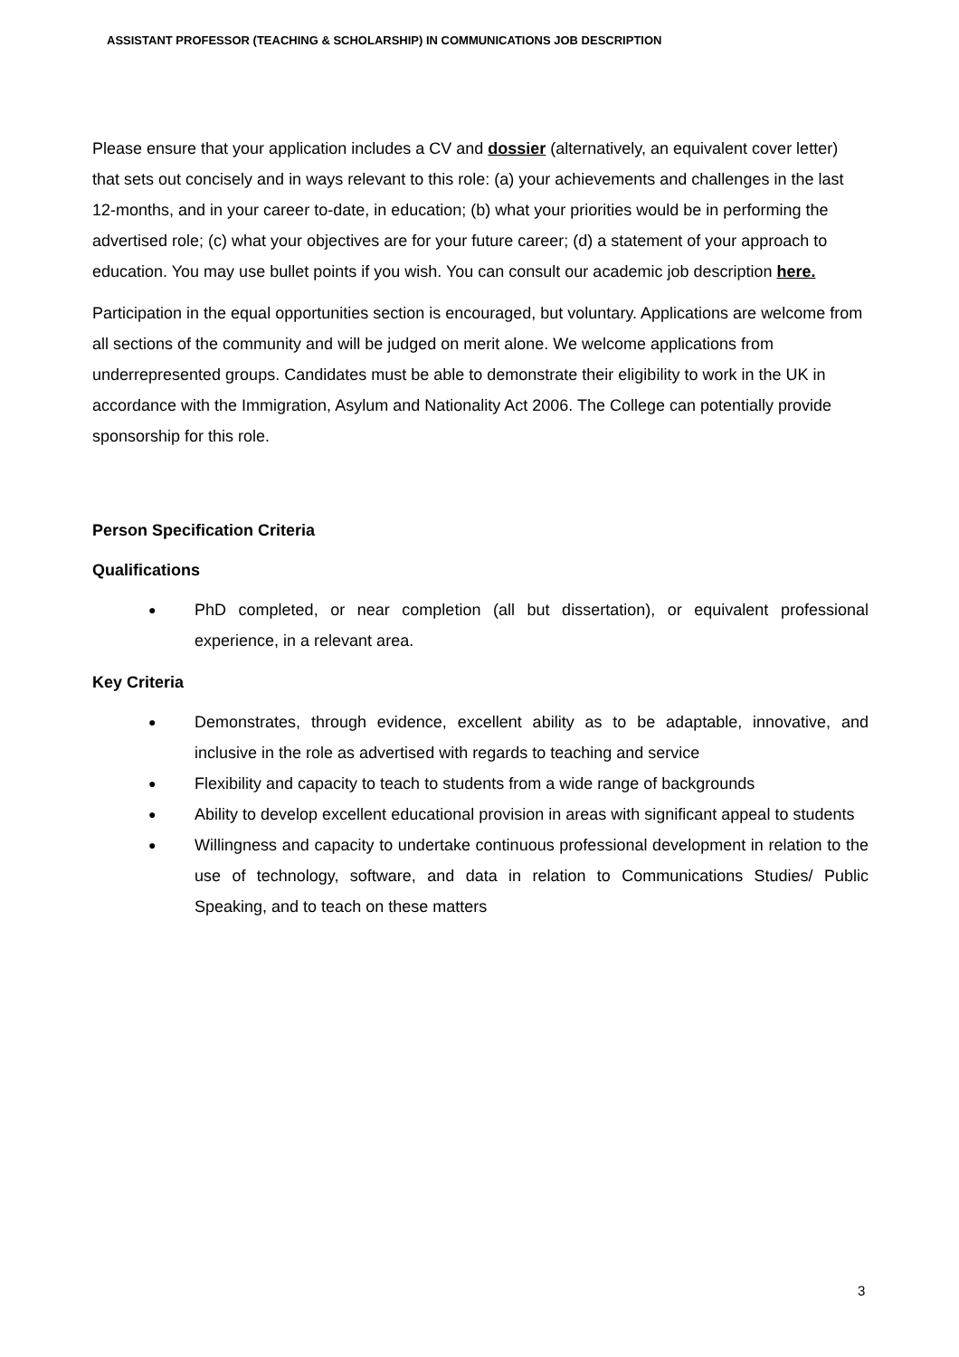ASSISTANT PROFESSOR (TEACHING & SCHOLARSHIP) IN COMMUNICATIONS JOB DESCRIPTION
Please ensure that your application includes a CV and dossier (alternatively, an equivalent cover letter) that sets out concisely and in ways relevant to this role: (a) your achievements and challenges in the last 12-months, and in your career to-date, in education; (b) what your priorities would be in performing the advertised role; (c) what your objectives are for your future career; (d) a statement of your approach to education. You may use bullet points if you wish. You can consult our academic job description here.
Participation in the equal opportunities section is encouraged, but voluntary. Applications are welcome from all sections of the community and will be judged on merit alone. We welcome applications from underrepresented groups. Candidates must be able to demonstrate their eligibility to work in the UK in accordance with the Immigration, Asylum and Nationality Act 2006. The College can potentially provide sponsorship for this role.
Person Specification Criteria
Qualifications
● PhD completed, or near completion (all but dissertation), or equivalent professional experience, in a relevant area.
Key Criteria
● Demonstrates, through evidence, excellent ability as to be adaptable, innovative, and inclusive in the role as advertised with regards to teaching and service
● Flexibility and capacity to teach to students from a wide range of backgrounds
● Ability to develop excellent educational provision in areas with significant appeal to students
● Willingness and capacity to undertake continuous professional development in relation to the use of technology, software, and data in relation to Communications Studies/ Public Speaking, and to teach on these matters
3